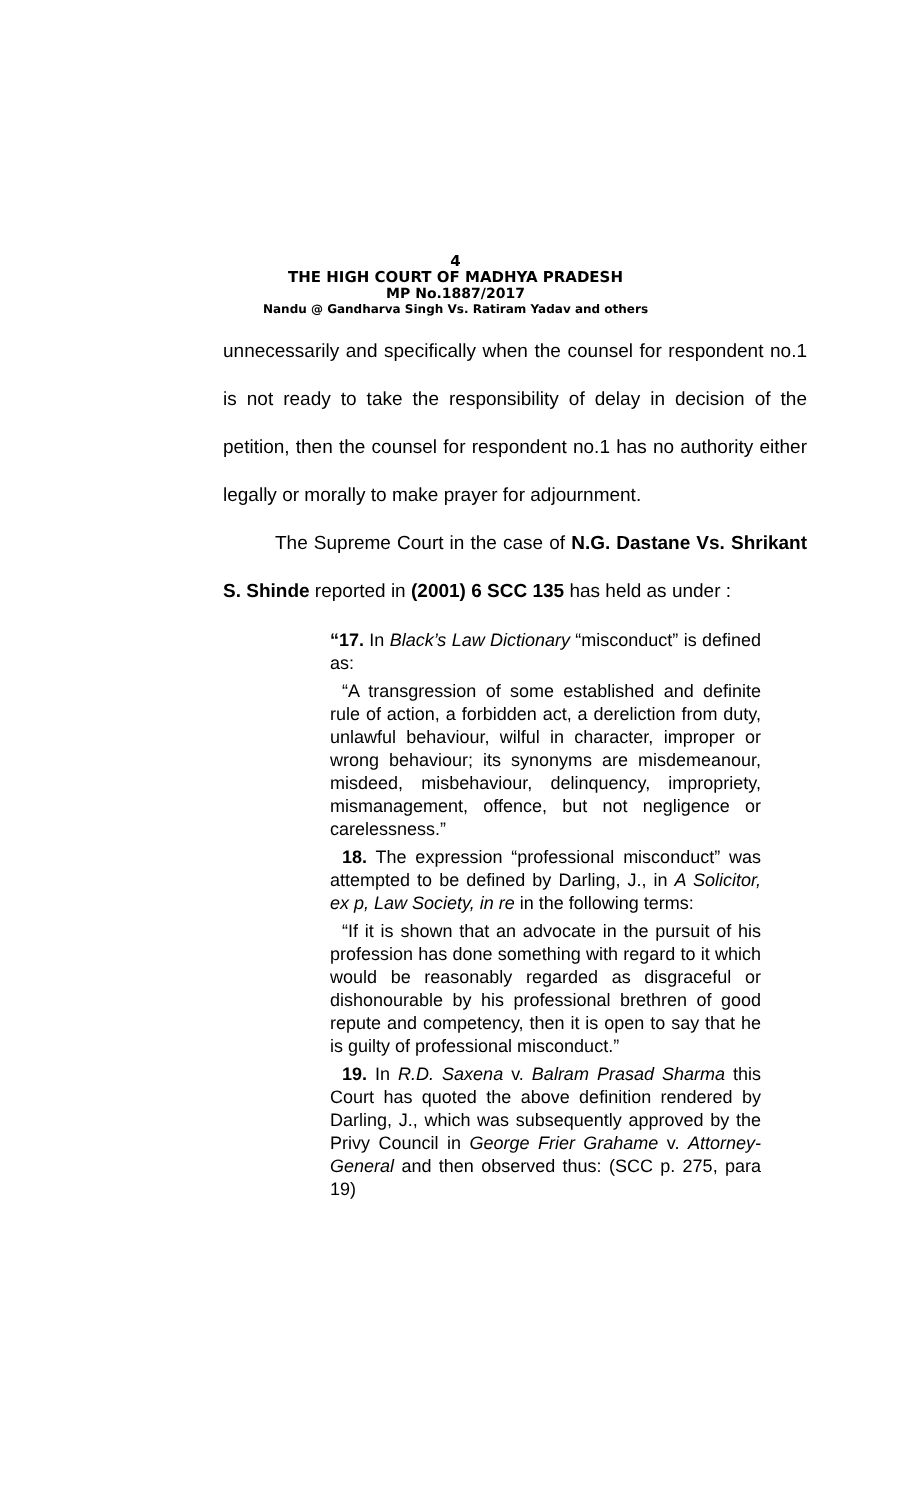4
THE HIGH COURT OF MADHYA PRADESH
MP No.1887/2017
Nandu @ Gandharva Singh Vs. Ratiram Yadav and others
unnecessarily and specifically when the counsel for respondent no.1 is not ready to take the responsibility of delay in decision of the petition, then the counsel for respondent no.1 has no authority either legally or morally to make prayer for adjournment.
The Supreme Court in the case of N.G. Dastane Vs. Shrikant S. Shinde reported in (2001) 6 SCC 135 has held as under :
“17. In Black’s Law Dictionary “misconduct” is defined as:
“A transgression of some established and definite rule of action, a forbidden act, a dereliction from duty, unlawful behaviour, wilful in character, improper or wrong behaviour; its synonyms are misdemeanour, misdeed, misbehaviour, delinquency, impropriety, mismanagement, offence, but not negligence or carelessness.”
18. The expression “professional misconduct” was attempted to be defined by Darling, J., in A Solicitor, ex p, Law Society, in re in the following terms:
“If it is shown that an advocate in the pursuit of his profession has done something with regard to it which would be reasonably regarded as disgraceful or dishonourable by his professional brethren of good repute and competency, then it is open to say that he is guilty of professional misconduct.”
19. In R.D. Saxena v. Balram Prasad Sharma this Court has quoted the above definition rendered by Darling, J., which was subsequently approved by the Privy Council in George Frier Grahame v. Attorney-General and then observed thus: (SCC p. 275, para 19)